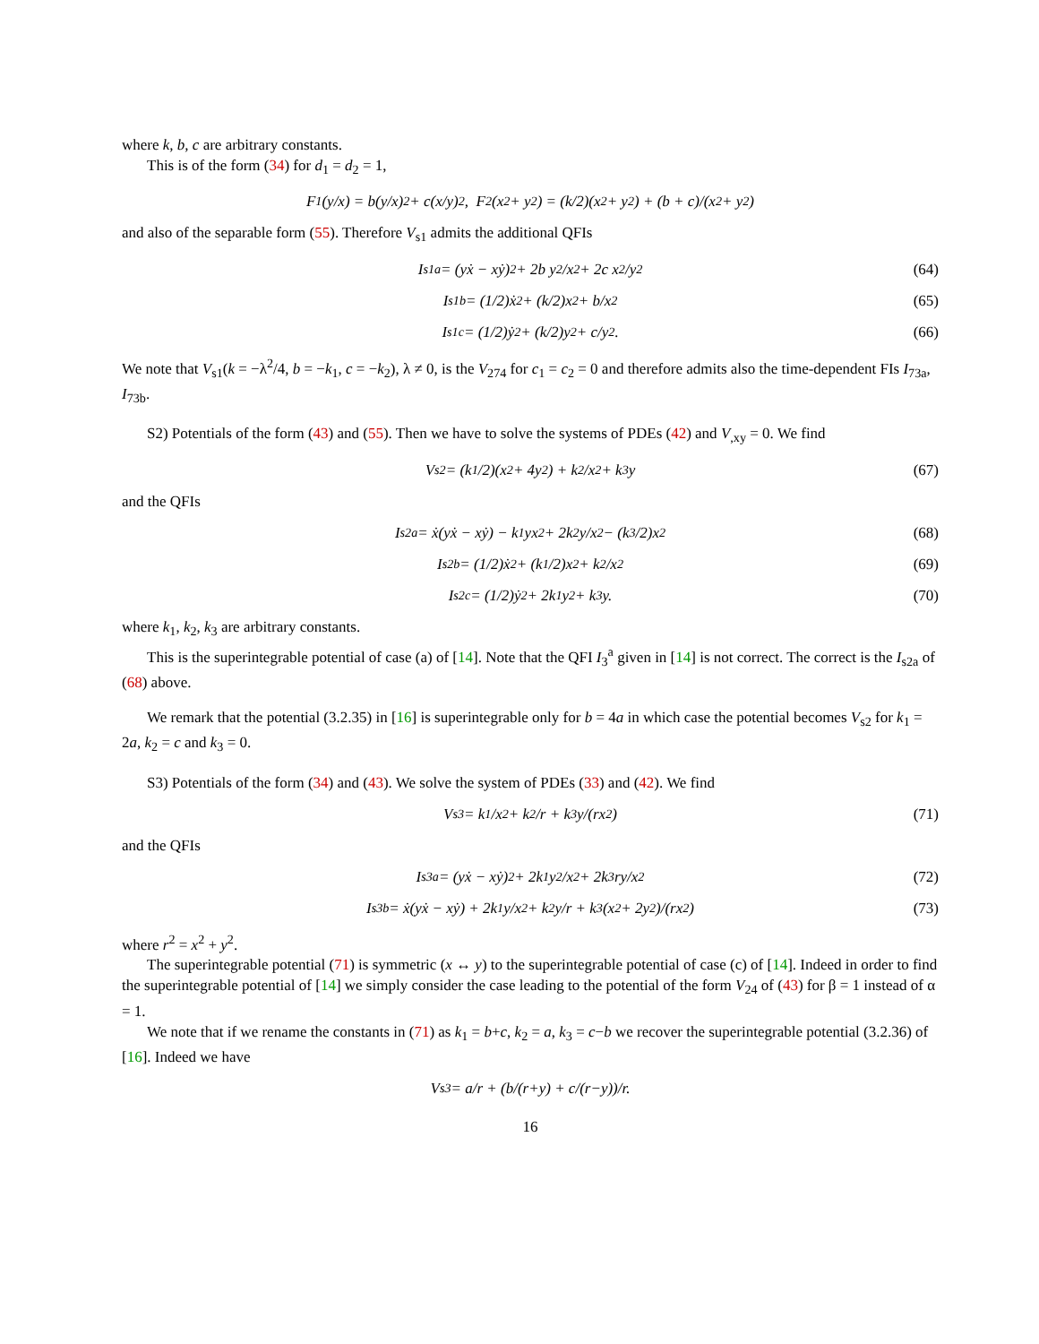where k, b, c are arbitrary constants.
This is of the form (34) for d<sub>1</sub> = d<sub>2</sub> = 1,
F<sub>1</sub>(y/x) = b(y/x)<sup>2</sup> + c(x/y)<sup>2</sup>, F<sub>2</sub>(x<sup>2</sup> + y<sup>2</sup>) = (k/2)(x<sup>2</sup> + y<sup>2</sup>) + (b + c)/(x<sup>2</sup> + y<sup>2</sup>)
and also of the separable form (55). Therefore V<sub>s1</sub> admits the additional QFIs
I<sub>s1a</sub> = (yẋ − xẏ)<sup>2</sup> + 2b y<sup>2</sup>/x<sup>2</sup> + 2c x<sup>2</sup>/y<sup>2</sup> (64)
I<sub>s1b</sub> = (1/2)ẋ<sup>2</sup> + (k/2)x<sup>2</sup> + b/x<sup>2</sup> (65)
I<sub>s1c</sub> = (1/2)ẏ<sup>2</sup> + (k/2)y<sup>2</sup> + c/y<sup>2</sup>. (66)
We note that V<sub>s1</sub>(k = −λ<sup>2</sup>/4, b = −k<sub>1</sub>, c = −k<sub>2</sub>), λ ≠ 0, is the V<sub>274</sub> for c<sub>1</sub> = c<sub>2</sub> = 0 and therefore admits also the time-dependent FIs I<sub>73a</sub>, I<sub>73b</sub>.
S2) Potentials of the form (43) and (55). Then we have to solve the systems of PDEs (42) and V<sub>,xy</sub> = 0. We find
V<sub>s2</sub> = (k<sub>1</sub>/2)(x<sup>2</sup> + 4y<sup>2</sup>) + k<sub>2</sub>/x<sup>2</sup> + k<sub>3</sub>y (67)
and the QFIs
I<sub>s2a</sub> = ẋ(yẋ − xẏ) − k<sub>1</sub>yx<sup>2</sup> + 2k<sub>2</sub>y/x<sup>2</sup> − (k<sub>3</sub>/2)x<sup>2</sup> (68)
I<sub>s2b</sub> = (1/2)ẋ<sup>2</sup> + (k<sub>1</sub>/2)x<sup>2</sup> + k<sub>2</sub>/x<sup>2</sup> (69)
I<sub>s2c</sub> = (1/2)ẏ<sup>2</sup> + 2k<sub>1</sub>y<sup>2</sup> + k<sub>3</sub>y. (70)
where k<sub>1</sub>, k<sub>2</sub>, k<sub>3</sub> are arbitrary constants.
This is the superintegrable potential of case (a) of [14]. Note that the QFI I<sub>3</sub><sup>a</sup> given in [14] is not correct. The correct is the I<sub>s2a</sub> of (68) above.
We remark that the potential (3.2.35) in [16] is superintegrable only for b = 4a in which case the potential becomes V<sub>s2</sub> for k<sub>1</sub> = 2a, k<sub>2</sub> = c and k<sub>3</sub> = 0.
S3) Potentials of the form (34) and (43). We solve the system of PDEs (33) and (42). We find
V<sub>s3</sub> = k<sub>1</sub>/x<sup>2</sup> + k<sub>2</sub>/r + k<sub>3</sub>y/(rx<sup>2</sup>) (71)
and the QFIs
I<sub>s3a</sub> = (yẋ − xẏ)<sup>2</sup> + 2k<sub>1</sub> y<sup>2</sup>/x<sup>2</sup> + 2k<sub>3</sub> ry/x<sup>2</sup> (72)
I<sub>s3b</sub> = ẋ(yẋ − xẏ) + 2k<sub>1</sub> y/x<sup>2</sup> + k<sub>2</sub> y/r + k<sub>3</sub>(x<sup>2</sup> + 2y<sup>2</sup>)/(rx<sup>2</sup>) (73)
where r<sup>2</sup> = x<sup>2</sup> + y<sup>2</sup>.
The superintegrable potential (71) is symmetric (x ↔ y) to the superintegrable potential of case (c) of [14]. Indeed in order to find the superintegrable potential of [14] we simply consider the case leading to the potential of the form V<sub>24</sub> of (43) for β = 1 instead of α = 1.
We note that if we rename the constants in (71) as k<sub>1</sub> = b+c, k<sub>2</sub> = a, k<sub>3</sub> = c−b we recover the superintegrable potential (3.2.36) of [16]. Indeed we have
V<sub>s3</sub> = a/r + (b/(r+y) + c/(r−y))/r.
16